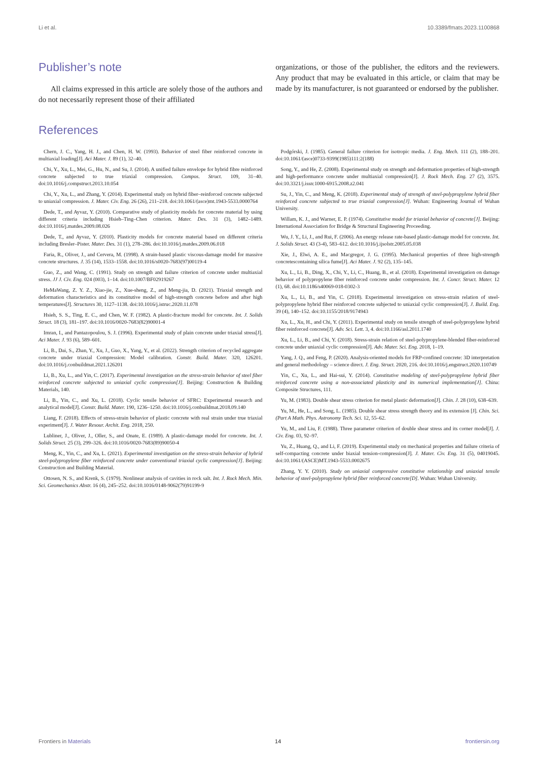Li et al. 10.3389/fmats.2023.1100868
Publisher’s note
All claims expressed in this article are solely those of the authors and do not necessarily represent those of their affiliated
organizations, or those of the publisher, the editors and the reviewers. Any product that may be evaluated in this article, or claim that may be made by its manufacturer, is not guaranteed or endorsed by the publisher.
References
Chern, J. C., Yang, H. J., and Chen, H. W. (1993). Behavior of steel fiber reinforced concrete in multiaxial loading[J]. Aci Mater. J. 89 (1), 32–40.
Chi, Y., Xu, L., Mei, G., Hu, N., and Su, J. (2014). A unified failure envelope for hybrid fibre reinforced concrete subjected to true triaxial compression. Compos. Struct. 109, 31–40. doi:10.1016/j.compstruct.2013.10.054
Chi, Y., Xu, L., and Zhang, Y. (2014). Experimental study on hybrid fiber–reinforced concrete subjected to uniaxial compression. J. Mater. Civ. Eng. 26 (26), 211–218. doi:10.1061/(asce)mt.1943-5533.0000764
Dede, T., and Ayvaz, Y. (2010). Comparative study of plasticity models for concrete material by using different criteria including Hsieh–Ting–Chen criterion. Mater. Des. 31 (3), 1482–1489. doi:10.1016/j.matdes.2009.08.026
Dede, T., and Ayvaz, Y. (2010). Plasticity models for concrete material based on different criteria including Bresler–Pister. Mater. Des. 31 (1), 278–286. doi:10.1016/j.matdes.2009.06.018
Faria, R., Oliver, J., and Cervera, M. (1998). A strain-based plastic viscous-damage model for massive concrete structures. J. 35 (14), 1533–1558. doi:10.1016/s0020-7683(97)00119-4
Guo, Z., and Wang, C. (1991). Study on strength and failure criterion of concrete under multiaxial stress. JJ J. Civ. Eng. 024 (003), 1–14. doi:10.1007/BF02919267
HeMaWang, Z. Y. Z., Xiao-jie, Z., Xue-sheng, Z., and Meng-jia, D. (2021). Triaxial strength and deformation characteristics and its constitutive model of high-strength concrete before and after high temperatures[J]. Structures 30, 1127–1138. doi:10.1016/j.istruc.2020.11.078
Hsieh, S. S., Ting, E. C., and Chen, W. F. (1982). A plastic-fracture model for concrete. Int. J. Solids Struct. 18 (3), 181–197. doi:10.1016/0020-7683(82)90001-4
Imran, I., and Pantazopoulou, S. J. (1996). Experimental study of plain concrete under triaxial stress[J]. Aci Mater. J. 93 (6), 589–601.
Li, B., Dai, S., Zhan, Y., Xu, J., Guo, X., Yang, Y., et al. (2022). Strength criterion of recycled aggregate concrete under triaxial Compression: Model calibration. Constr. Build. Mater. 320, 126201. doi:10.1016/j.conbuildmat.2021.126201
Li, B., Xu, L., and Yin, C. (2017). Experimental investigation on the stress-strain behavior of steel fiber reinforced concrete subjected to uniaxial cyclic compression[J]. Beijing: Construction & Building Materials, 140.
Li, B., Yin, C., and Xu, L. (2018). Cyclic tensile behavior of SFRC: Experimental research and analytical model[J]. Constr. Build. Mater. 190, 1236–1250. doi:10.1016/j.conbuildmat.2018.09.140
Liang, F. (2018). Effects of stress-strain behavior of plastic concrete with real strain under true triaxial experiment[J]. J. Water Resour. Archit. Eng. 2018, 250.
Lubliner, J., Oliver, J., Oller, S., and Onate, E. (1989). A plastic-damage model for concrete. Int. J. Solids Struct. 25 (3), 299–326. doi:10.1016/0020-7683(89)90050-4
Meng, K., Yin, C., and Xu, L. (2021). Experimental investigation on the stress-strain behavior of hybrid steel-polypropylene fiber reinforced concrete under conventional triaxial cyclic compression[J]. Beijing: Construction and Building Material.
Ottosen, N. S., and Krenk, S. (1979). Nonlinear analysis of cavities in rock salt. Int. J. Rock Mech. Min. Sci. Geomechanics Abstr. 16 (4), 245–252. doi:10.1016/0148-9062(79)91199-9
Podgórski, J. (1985). General failure criterion for isotropic media. J. Eng. Mech. 111 (2), 188–201. doi:10.1061/(asce)0733-9399(1985)111:2(188)
Song, Y., and He, Z. (2008). Experimental study on strength and deformation properties of high-strength and high-performance concrete under multiaxial compression[J]. J. Rock Mech. Eng. 27 (2), 3575. doi:10.3321/j.issn:1000-6915.2008.z2.041
Su, J., Yin, C., and Meng, K. (2018). Experimental study of strength of steel-polypropylene hybrid fiber reinforced concrete subjected to true triaxial compression[J]. Wuhan: Engineering Journal of Wuhan University.
Willam, K. J., and Warner, E. P. (1974). Constitutive model for triaxial behavior of concrete[J]. Beijing: International Association for Bridge & Structural Engineering Proceeding.
Wu, J. Y., Li, J., and Rui, F. (2006). An energy release rate-based plastic-damage model for concrete. Int. J. Solids Struct. 43 (3-4), 583–612. doi:10.1016/j.ijsolstr.2005.05.038
Xie, J., Elwi, A. E., and Macgregor, J. G. (1995). Mechanical properties of three high-strength concretescontaining silica fume[J]. Aci Mater. J. 92 (2), 135–145.
Xu, L., Li, B., Ding, X., Chi, Y., Li, C., Huang, B., et al. (2018). Experimental investigation on damage behavior of polypropylene fiber reinforced concrete under compression. Int. J. Concr. Struct. Mater. 12 (1), 68. doi:10.1186/s40069-018-0302-3
Xu, L., Li, B., and Yin, C. (2018). Experimental investigation on stress-strain relation of steel-polypropylene hybrid fiber reinforced concrete subjected to uniaxial cyclic compression[J]. J. Build. Eng. 39 (4), 140–152. doi:10.1155/2018/9174943
Xu, L., Xu, H., and Chi, Y. (2011). Experimental study on tensile strength of steel-polypropylene hybrid fiber reinforced concrete[J]. Adv. Sci. Lett. 3, 4. doi:10.1166/asl.2011.1740
Xu, L., Li, B., and Chi, Y. (2018). Stress-strain relation of steel-polypropylene-blended fiber-reinforced concrete under uniaxial cyclic compression[J]. Adv. Mater. Sci. Eng. 2018, 1–19.
Yang, J. Q., and Feng, P. (2020). Analysis-oriented models for FRP-confined concrete: 3D interpretation and general methodology – science direct. J. Eng. Struct. 2020, 216. doi:10.1016/j.engstruct.2020.110749
Yin, C., Xu, L., and Hai-sui, Y. (2014). Constitutive modeling of steel-polypropylene hybrid fiber reinforced concrete using a non-associated plasticity and its numerical implementation[J]. China: Composite Structures, 111.
Yu, M. (1983). Double shear stress criterion for metal plastic deformation[J]. Chin. J. 28 (10), 638–639.
Yu, M., He, L., and Song, L. (1985). Double shear stress strength theory and its extension [J]. Chin. Sci. (Part A Math. Phys. Astronomy Tech. Sci. 12, 55–62.
Yu, M., and Liu, F. (1988). Three parameter criterion of double shear stress and its corner model[J]. J. Civ. Eng. 03, 92–97.
Yu, Z., Huang, Q., and Li, F. (2019). Experimental study on mechanical properties and failure criteria of self-compacting concrete under biaxial tension-compression[J]. J. Mater. Civ. Eng. 31 (5), 04019045. doi:10.1061/(ASCE)MT.1943-5533.0002675
Zhang, Y. Y. (2010). Study on uniaxial compressive constitutive relationship and uniaxial tensile behavior of steel-polypropylene hybrid fiber reinforced concrete[D]. Wuhan: Wuhan University.
Frontiers in Materials 14 frontiersin.org